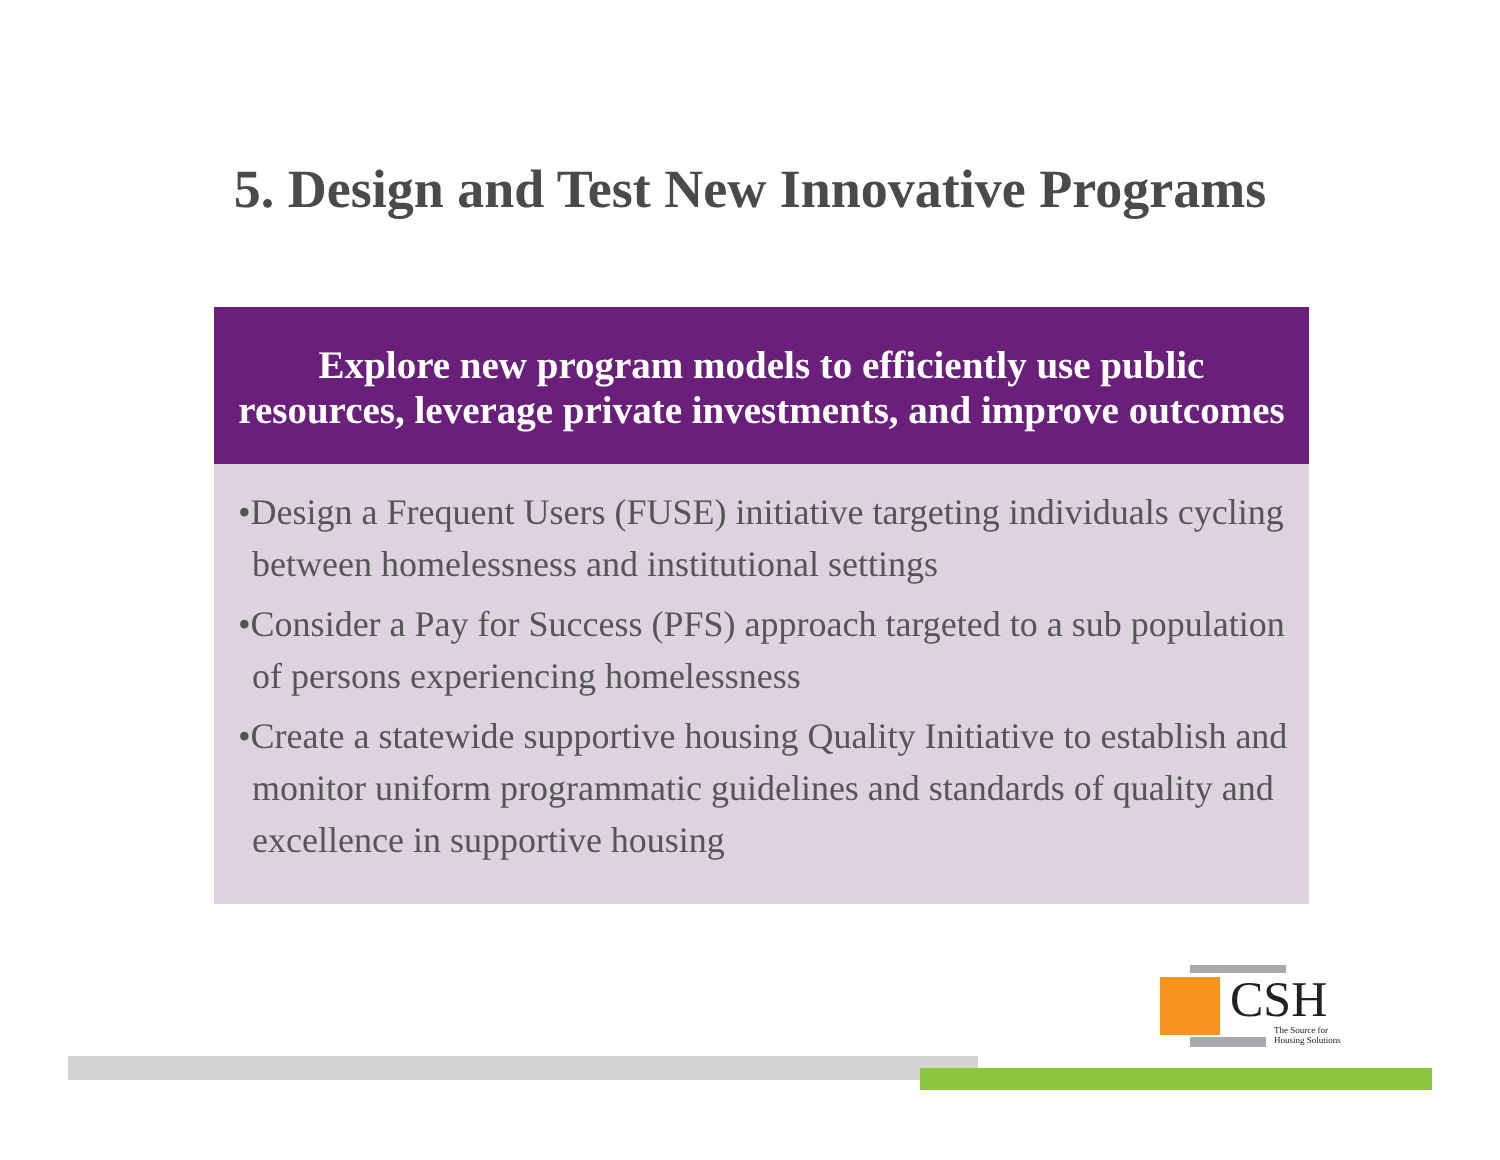5. Design and Test New Innovative Programs
Explore new program models to efficiently use public resources, leverage private investments, and improve outcomes
•Design a Frequent Users (FUSE) initiative targeting individuals cycling between homelessness and institutional settings
•Consider a Pay for Success (PFS) approach targeted to a sub population of persons experiencing homelessness
•Create a statewide supportive housing Quality Initiative to establish and monitor uniform programmatic guidelines and standards of quality and excellence in supportive housing
CSH
The Source for
Housing Solutions